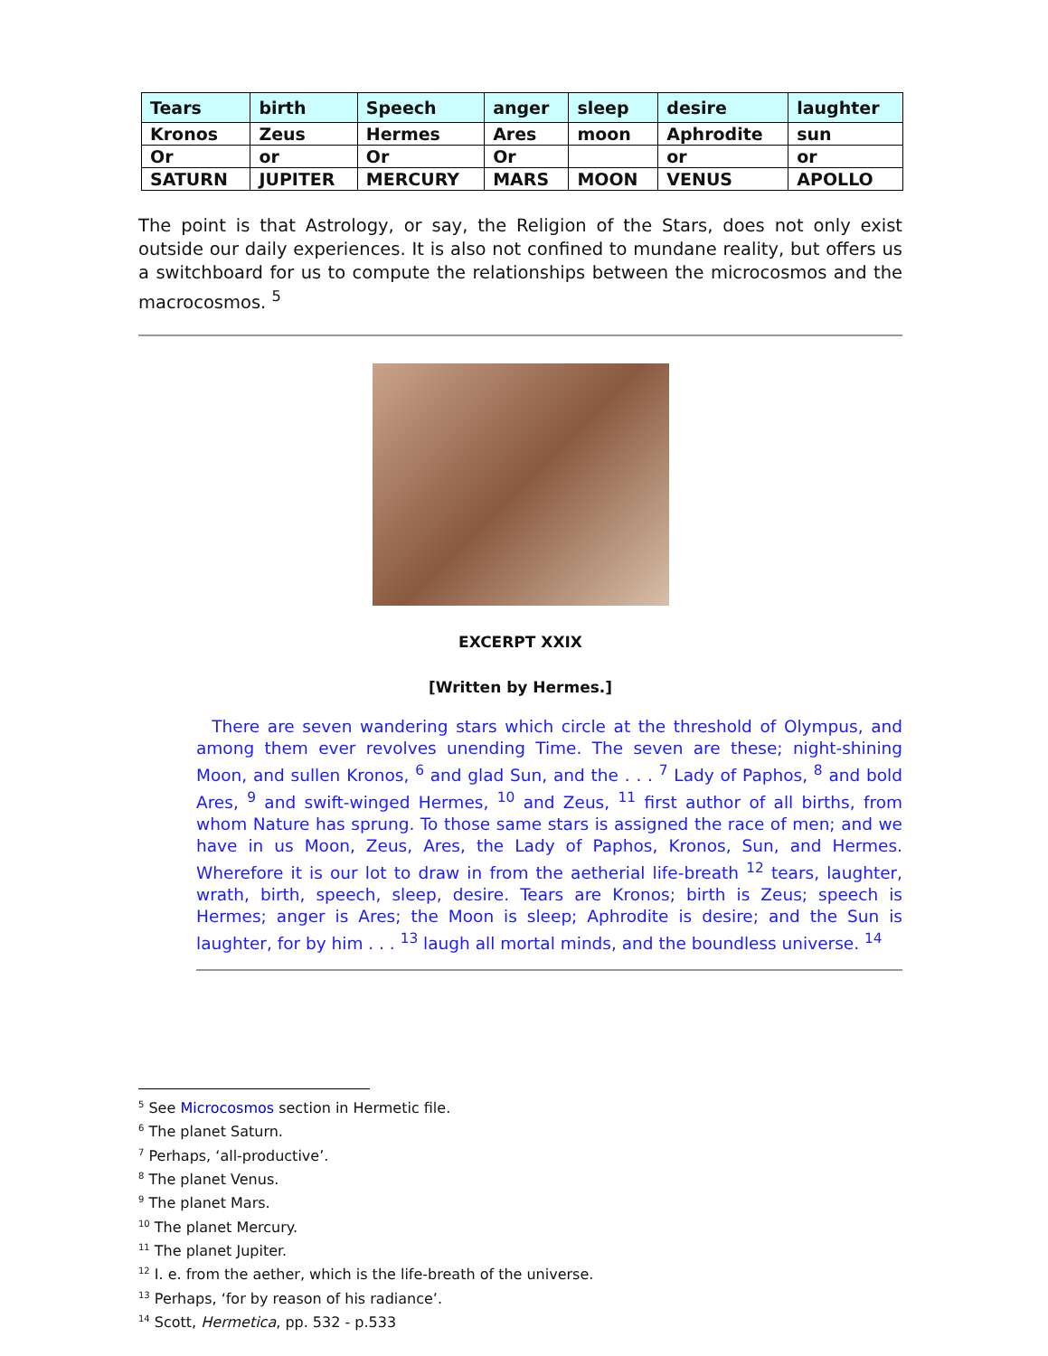| Tears | birth | Speech | anger | sleep | desire | laughter |
| Kronos | Zeus | Hermes | Ares | moon | Aphrodite | sun |
| Or | or | Or | Or | | or | or |
| SATURN | JUPITER | MERCURY | MARS | MOON | VENUS | APOLLO |
The point is that Astrology, or say, the Religion of the Stars, does not only exist outside our daily experiences. It is also not confined to mundane reality, but offers us a switchboard for us to compute the relationships between the microcosmos and the macrocosmos. <sup>5</sup>
EXCERPT XXIX
[Written by Hermes.]
There are seven wandering stars which circle at the threshold of Olympus, and among them ever revolves unending Time. The seven are these; night-shining Moon, and sullen Kronos, <sup>6</sup> and glad Sun, and the . . . <sup>7</sup> Lady of Paphos, <sup>8</sup> and bold Ares, <sup>9</sup> and swift-winged Hermes, <sup>10</sup> and Zeus, <sup>11</sup> first author of all births, from whom Nature has sprung. To those same stars is assigned the race of men; and we have in us Moon, Zeus, Ares, the Lady of Paphos, Kronos, Sun, and Hermes. Wherefore it is our lot to draw in from the aetherial life-breath <sup>12</sup> tears, laughter, wrath, birth, speech, sleep, desire. Tears are Kronos; birth is Zeus; speech is Hermes; anger is Ares; the Moon is sleep; Aphrodite is desire; and the Sun is laughter, for by him . . . <sup>13</sup> laugh all mortal minds, and the boundless universe. <sup>14</sup>
<sup>5</sup> See Microcosmos section in Hermetic file.
<sup>6</sup> The planet Saturn.
<sup>7</sup> Perhaps, ‘all-productive’.
<sup>8</sup> The planet Venus.
<sup>9</sup> The planet Mars.
<sup>10</sup> The planet Mercury.
<sup>11</sup> The planet Jupiter.
<sup>12</sup> I. e. from the aether, which is the life-breath of the universe.
<sup>13</sup> Perhaps, ‘for by reason of his radiance’.
<sup>14</sup> Scott, Hermetica, pp. 532 - p.533